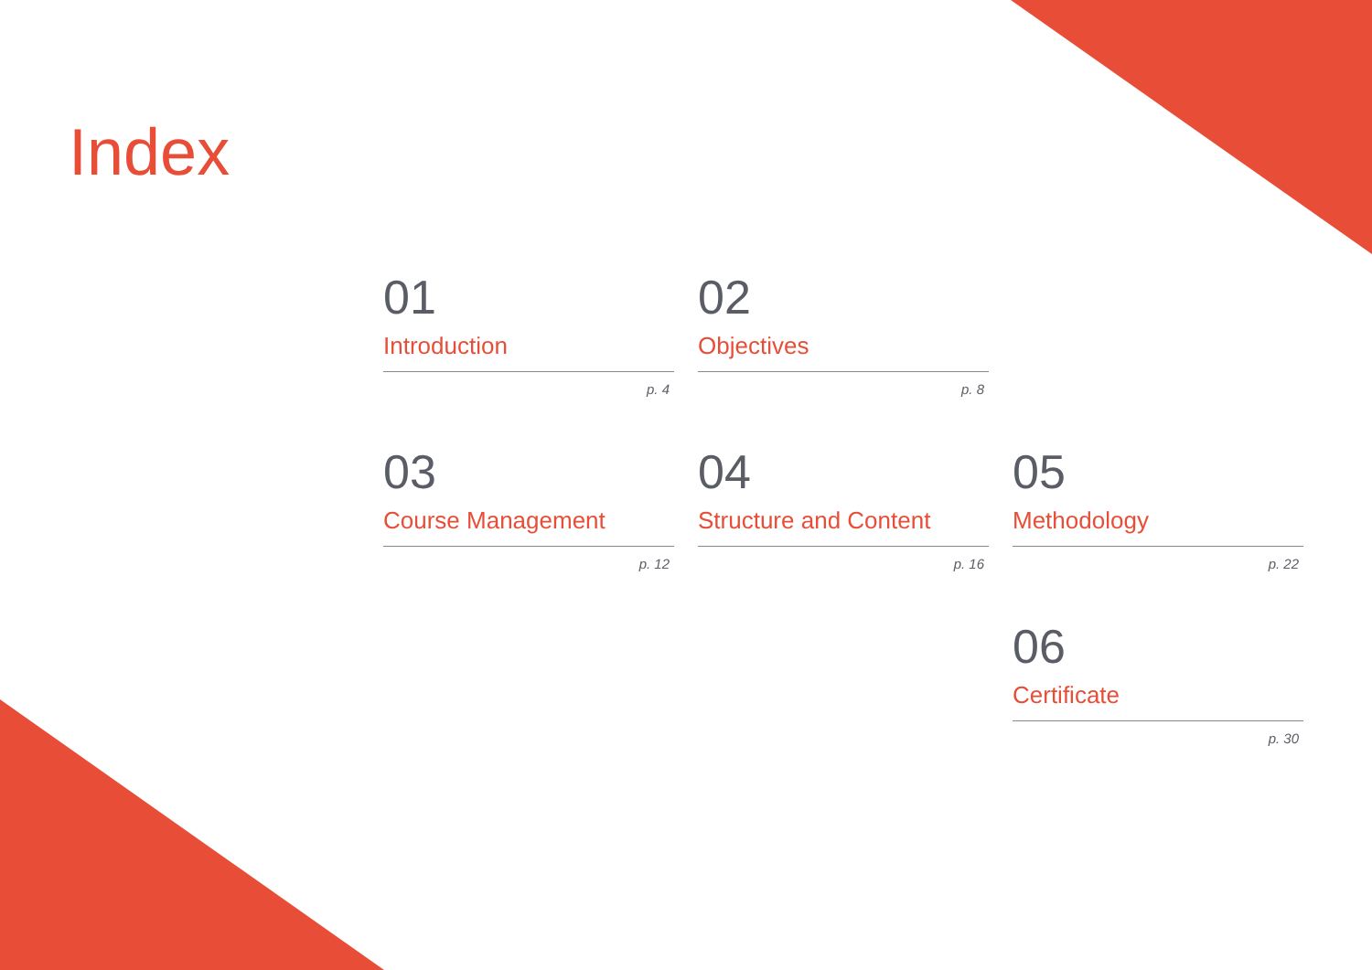Index
01
Introduction
p. 4
02
Objectives
p. 8
03
Course Management
p. 12
04
Structure and Content
p. 16
05
Methodology
p. 22
06
Certificate
p. 30